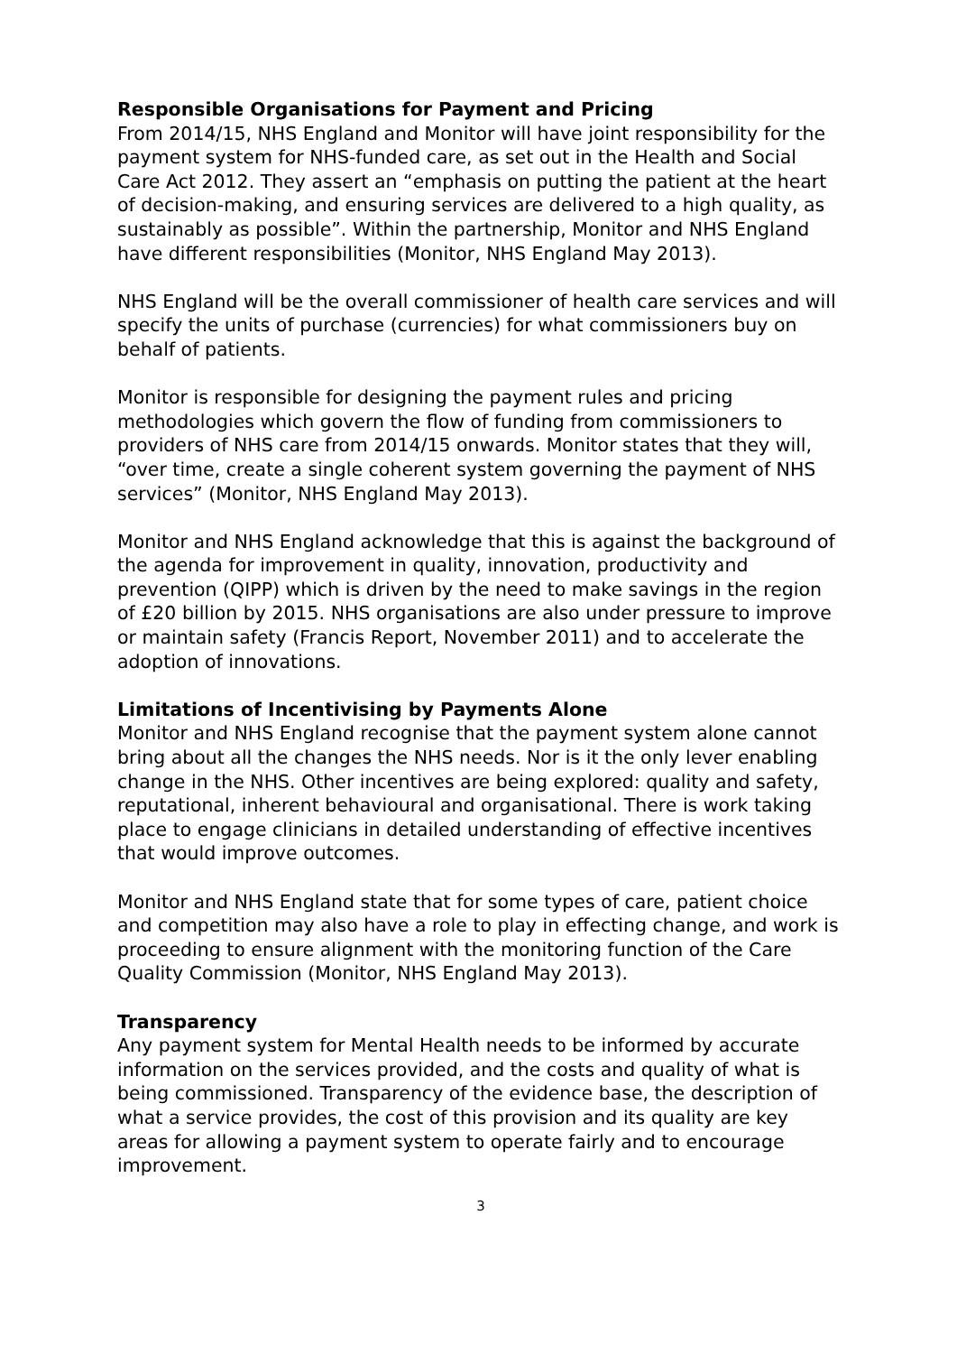Responsible Organisations for Payment and Pricing
From 2014/15, NHS England and Monitor will have joint responsibility for the payment system for NHS-funded care, as set out in the Health and Social Care Act 2012. They assert an “emphasis on putting the patient at the heart of decision-making, and ensuring services are delivered to a high quality, as sustainably as possible”. Within the partnership, Monitor and NHS England have different responsibilities (Monitor, NHS England May 2013).
NHS England will be the overall commissioner of health care services and will specify the units of purchase (currencies) for what commissioners buy on behalf of patients.
Monitor is responsible for designing the payment rules and pricing methodologies which govern the flow of funding from commissioners to providers of NHS care from 2014/15 onwards. Monitor states that they will, “over time, create a single coherent system governing the payment of NHS services” (Monitor, NHS England May 2013).
Monitor and NHS England acknowledge that this is against the background of the agenda for improvement in quality, innovation, productivity and prevention (QIPP) which is driven by the need to make savings in the region of £20 billion by 2015. NHS organisations are also under pressure to improve or maintain safety (Francis Report, November 2011) and to accelerate the adoption of innovations.
Limitations of Incentivising by Payments Alone
Monitor and NHS England recognise that the payment system alone cannot bring about all the changes the NHS needs. Nor is it the only lever enabling change in the NHS. Other incentives are being explored: quality and safety, reputational, inherent behavioural and organisational. There is work taking place to engage clinicians in detailed understanding of effective incentives that would improve outcomes.
Monitor and NHS England state that for some types of care, patient choice and competition may also have a role to play in effecting change, and work is proceeding to ensure alignment with the monitoring function of the Care Quality Commission (Monitor, NHS England May 2013).
Transparency
Any payment system for Mental Health needs to be informed by accurate information on the services provided, and the costs and quality of what is being commissioned. Transparency of the evidence base, the description of what a service provides, the cost of this provision and its quality are key areas for allowing a payment system to operate fairly and to encourage improvement.
3